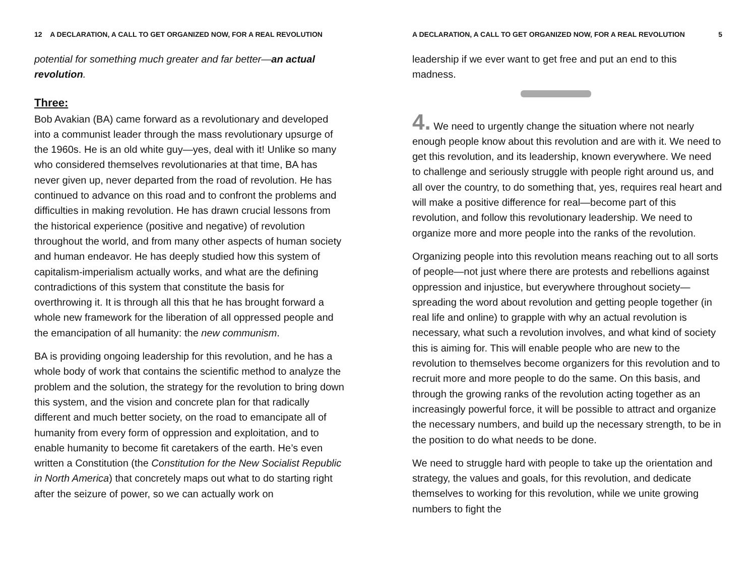12 A DECLARATION, A CALL TO GET ORGANIZED NOW, FOR A REAL REVOLUTION
potential for something much greater and far better—an actual revolution.
Three:
Bob Avakian (BA) came forward as a revolutionary and developed into a communist leader through the mass revolutionary upsurge of the 1960s. He is an old white guy—yes, deal with it! Unlike so many who considered themselves revolutionaries at that time, BA has never given up, never departed from the road of revolution. He has continued to advance on this road and to confront the problems and difficulties in making revolution. He has drawn crucial lessons from the historical experience (positive and negative) of revolution throughout the world, and from many other aspects of human society and human endeavor. He has deeply studied how this system of capitalism-imperialism actually works, and what are the defining contradictions of this system that constitute the basis for overthrowing it. It is through all this that he has brought forward a whole new framework for the liberation of all oppressed people and the emancipation of all humanity: the new communism.
BA is providing ongoing leadership for this revolution, and he has a whole body of work that contains the scientific method to analyze the problem and the solution, the strategy for the revolution to bring down this system, and the vision and concrete plan for that radically different and much better society, on the road to emancipate all of humanity from every form of oppression and exploitation, and to enable humanity to become fit caretakers of the earth. He’s even written a Constitution (the Constitution for the New Socialist Republic in North America) that concretely maps out what to do starting right after the seizure of power, so we can actually work on
A DECLARATION, A CALL TO GET ORGANIZED NOW, FOR A REAL REVOLUTION 5
leadership if we ever want to get free and put an end to this madness.
4. We need to urgently change the situation where not nearly enough people know about this revolution and are with it. We need to get this revolution, and its leadership, known everywhere. We need to challenge and seriously struggle with people right around us, and all over the country, to do something that, yes, requires real heart and will make a positive difference for real—become part of this revolution, and follow this revolutionary leadership. We need to organize more and more people into the ranks of the revolution.
Organizing people into this revolution means reaching out to all sorts of people—not just where there are protests and rebellions against oppression and injustice, but everywhere throughout society—spreading the word about revolution and getting people together (in real life and online) to grapple with why an actual revolution is necessary, what such a revolution involves, and what kind of society this is aiming for. This will enable people who are new to the revolution to themselves become organizers for this revolution and to recruit more and more people to do the same. On this basis, and through the growing ranks of the revolution acting together as an increasingly powerful force, it will be possible to attract and organize the necessary numbers, and build up the necessary strength, to be in the position to do what needs to be done.
We need to struggle hard with people to take up the orientation and strategy, the values and goals, for this revolution, and dedicate themselves to working for this revolution, while we unite growing numbers to fight the